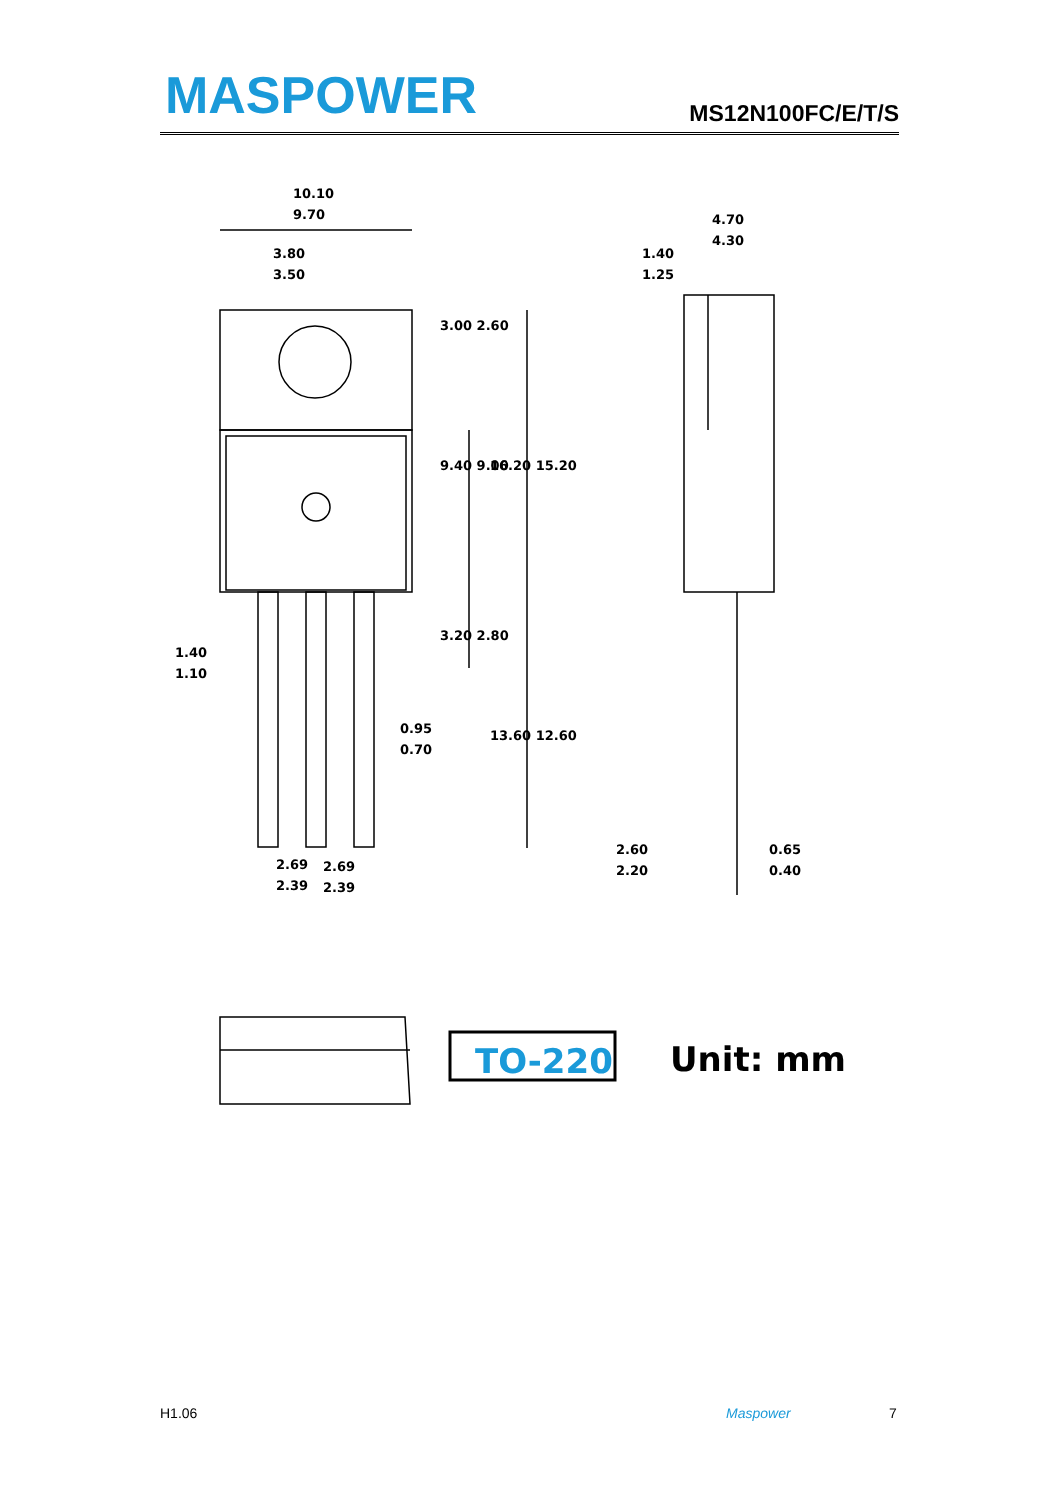MASPOWER MS12N100FC/E/T/S
10.10
9.70
3.80
3.50
4.70
4.30
1.40
1.25
1.40
1.10
0.95
0.70
2.69
2.39
2.69
2.39
2.60
2.20
0.65
0.40
3.00 2.60
9.40 9.00
16.20 15.20
3.20 2.80
13.60 12.60
TO-220
Unit: mm
H1.06 Maspower 7